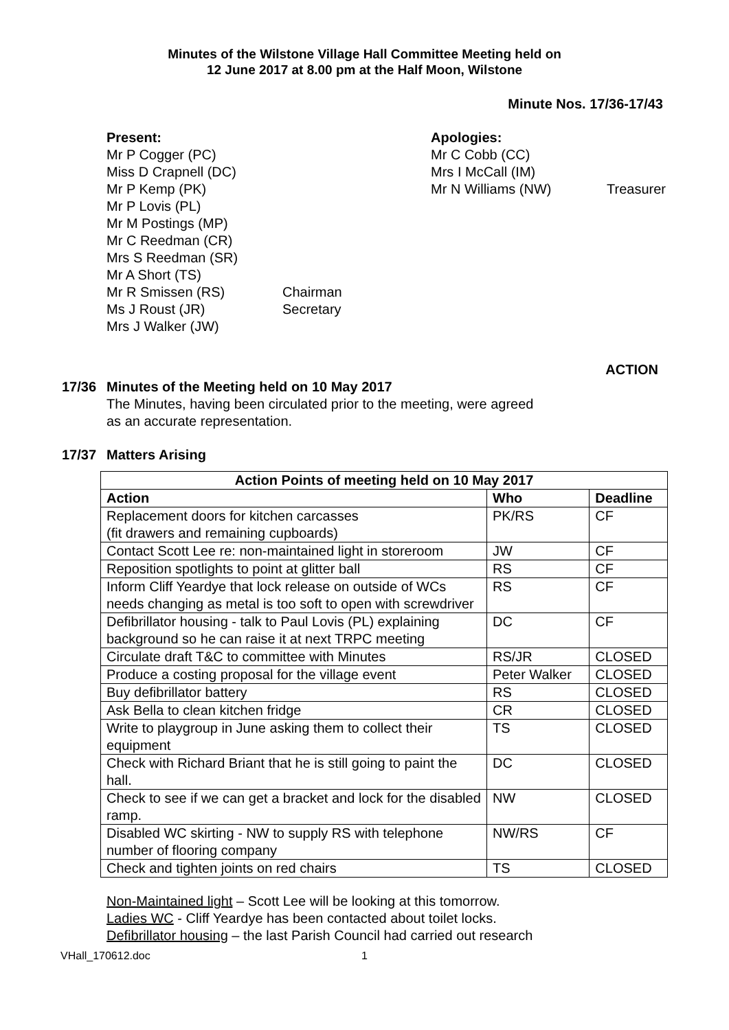Minutes of the Wilstone Village Hall Committee Meeting held on
12 June 2017 at 8.00 pm at the Half Moon, Wilstone
Minute Nos. 17/36-17/43
Present:
Mr P Cogger (PC)
Miss D Crapnell (DC)
Mr P Kemp (PK)
Mr P Lovis (PL)
Mr M Postings (MP)
Mr C Reedman (CR)
Mrs S Reedman (SR)
Mr A Short (TS)
Mr R Smissen (RS) Chairman
Ms J Roust (JR) Secretary
Mrs J Walker (JW)
Apologies:
Mr C Cobb (CC)
Mrs I McCall (IM)
Mr N Williams (NW) Treasurer
ACTION
17/36 Minutes of the Meeting held on 10 May 2017
The Minutes, having been circulated prior to the meeting, were agreed
as an accurate representation.
17/37 Matters Arising
| Action Points of meeting held on 10 May 2017 | | |
| --- | --- | --- |
| Action | Who | Deadline |
| Replacement doors for kitchen carcasses (fit drawers and remaining cupboards) | PK/RS | CF |
| Contact Scott Lee re: non-maintained light in storeroom | JW | CF |
| Reposition spotlights to point at glitter ball | RS | CF |
| Inform Cliff Yeardye that lock release on outside of WCs needs changing as metal is too soft to open with screwdriver | RS | CF |
| Defibrillator housing - talk to Paul Lovis (PL) explaining background so he can raise it at next TRPC meeting | DC | CF |
| Circulate draft T&C to committee with Minutes | RS/JR | CLOSED |
| Produce a costing proposal for the village event | Peter Walker | CLOSED |
| Buy defibrillator battery | RS | CLOSED |
| Ask Bella to clean kitchen fridge | CR | CLOSED |
| Write to playgroup in June asking them to collect their equipment | TS | CLOSED |
| Check with Richard Briant that he is still going to paint the hall. | DC | CLOSED |
| Check to see if we can get a bracket and lock for the disabled ramp. | NW | CLOSED |
| Disabled WC skirting - NW to supply RS with telephone number of flooring company | NW/RS | CF |
| Check and tighten joints on red chairs | TS | CLOSED |
Non-Maintained light – Scott Lee will be looking at this tomorrow.
Ladies WC - Cliff Yeardye has been contacted about toilet locks.
Defibrillator housing – the last Parish Council had carried out research
VHall_170612.doc 1